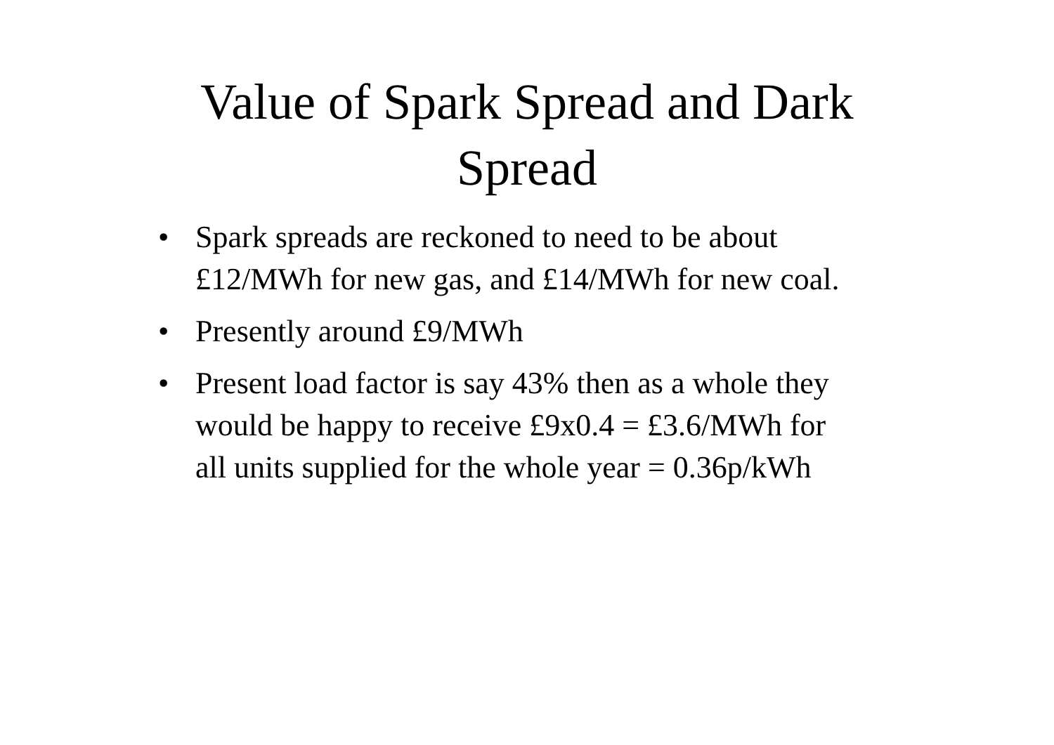Value of Spark Spread and Dark
Spread
• Spark spreads are reckoned to need to be about £12/MWh for new gas, and £14/MWh for new coal.
• Presently around £9/MWh
• Present load factor is say 43% then as a whole they would be happy to receive £9x0.4 = £3.6/MWh for all units supplied for the whole year = 0.36p/kWh